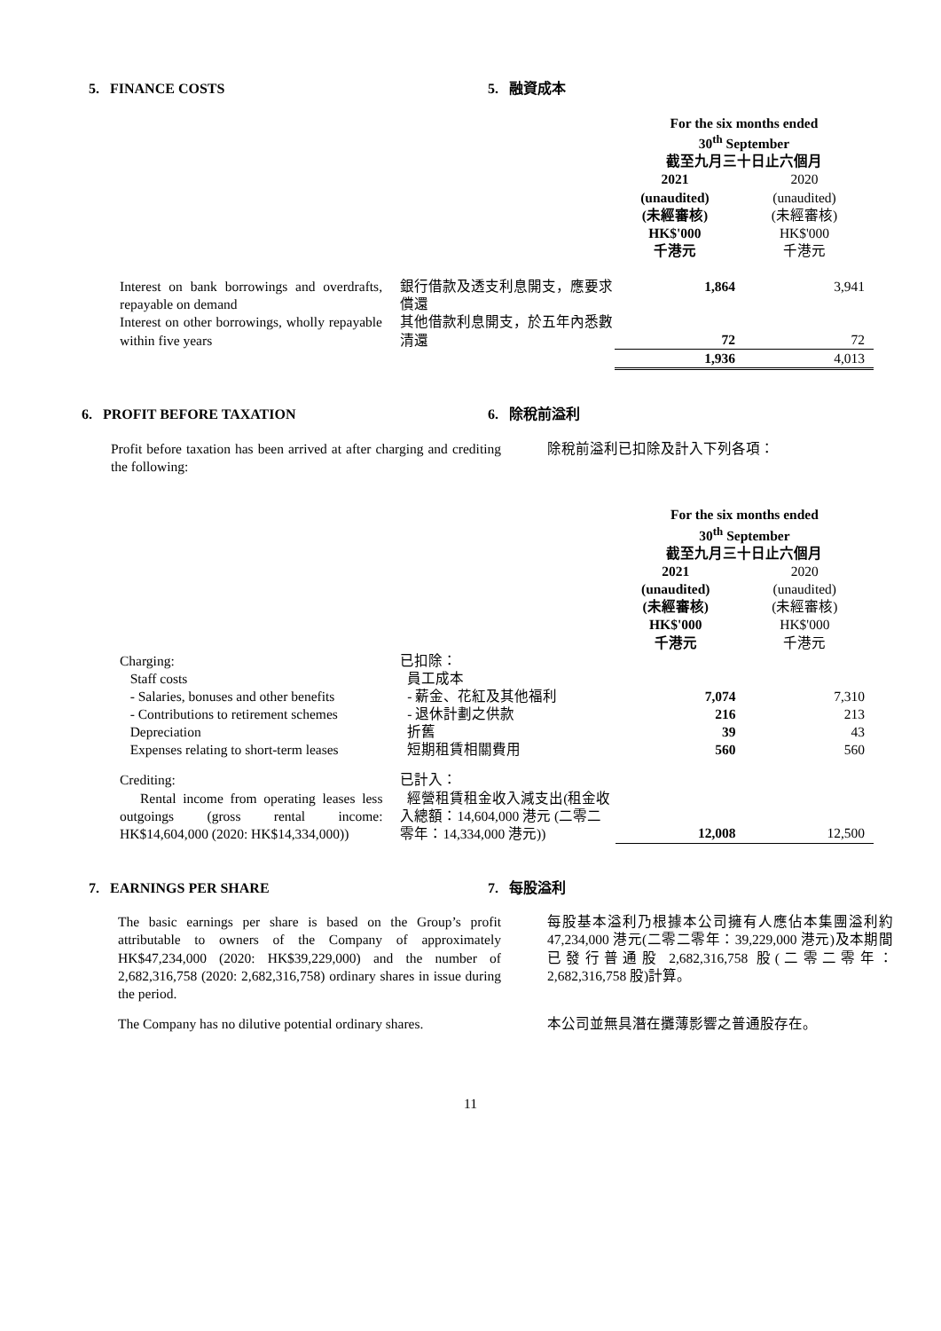5. FINANCE COSTS 5. 融資成本
| | | For the six months ended 30<sup>th</sup> September 截至九月三十日止六個月 | |
| | | 2021 (unaudited) (未經審核) HK$'000 千港元 | 2020 (unaudited) (未經審核) HK$'000 千港元 |
| Interest on bank borrowings and overdrafts, repayable on demand | 銀行借款及透支利息開支，應要求償還 | 1,864 | 3,941 |
| Interest on other borrowings, wholly repayable within five years | 其他借款利息開支，於五年內悉數清還 | 72 | 72 |
| | | 1,936 | 4,013 |
6. PROFIT BEFORE TAXATION 6. 除稅前溢利
Profit before taxation has been arrived at after charging and crediting the following:
除稅前溢利已扣除及計入下列各項：
| | | For the six months ended 30<sup>th</sup> September 截至九月三十日止六個月 | |
| | | 2021 (unaudited) (未經審核) HK$'000 千港元 | 2020 (unaudited) (未經審核) HK$'000 千港元 |
| Charging: Staff costs - Salaries, bonuses and other benefits | 已扣除： 員工成本 - 薪金、花紅及其他福利 | 7,074 | 7,310 |
| - Contributions to retirement schemes | - 退休計劃之供款 | 216 | 213 |
| Depreciation | 折舊 | 39 | 43 |
| Expenses relating to short-term leases | 短期租賃相關費用 | 560 | 560 |
| Crediting: Rental income from operating leases less outgoings (gross rental income: HK$14,604,000 (2020: HK$14,334,000)) | 已計入： 經營租賃租金收入減支出(租金收入總額：14,604,000 港元 (二零二零年：14,334,000 港元)) | 12,008 | 12,500 |
7. EARNINGS PER SHARE 7. 每股溢利
The basic earnings per share is based on the Group’s profit attributable to owners of the Company of approximately HK$47,234,000 (2020: HK$39,229,000) and the number of 2,682,316,758 (2020: 2,682,316,758) ordinary shares in issue during the period.
每股基本溢利乃根據本公司擁有人應佔本集團溢利約 47,234,000 港元(二零二零年：39,229,000 港元)及本期間已發行普通股 2,682,316,758 股(二零二零年：2,682,316,758 股)計算。
The Company has no dilutive potential ordinary shares.
本公司並無具潛在攤薄影響之普通股存在。
11